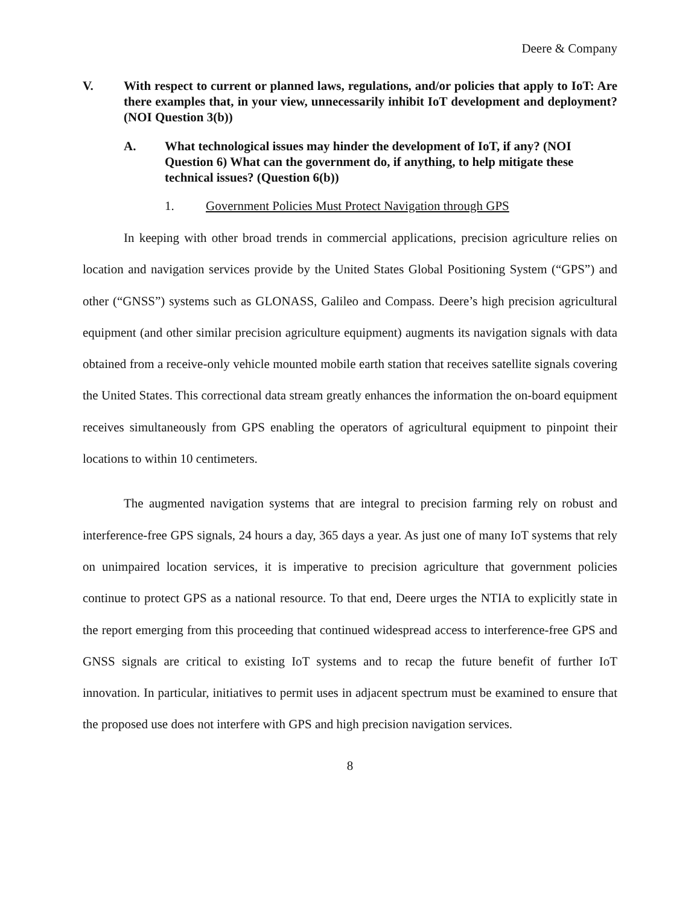Deere & Company
V. With respect to current or planned laws, regulations, and/or policies that apply to IoT: Are there examples that, in your view, unnecessarily inhibit IoT development and deployment? (NOI Question 3(b))
A. What technological issues may hinder the development of IoT, if any? (NOI Question 6) What can the government do, if anything, to help mitigate these technical issues? (Question 6(b))
1. Government Policies Must Protect Navigation through GPS
In keeping with other broad trends in commercial applications, precision agriculture relies on location and navigation services provide by the United States Global Positioning System (“GPS”) and other (“GNSS”) systems such as GLONASS, Galileo and Compass. Deere’s high precision agricultural equipment (and other similar precision agriculture equipment) augments its navigation signals with data obtained from a receive-only vehicle mounted mobile earth station that receives satellite signals covering the United States. This correctional data stream greatly enhances the information the on-board equipment receives simultaneously from GPS enabling the operators of agricultural equipment to pinpoint their locations to within 10 centimeters.
The augmented navigation systems that are integral to precision farming rely on robust and interference-free GPS signals, 24 hours a day, 365 days a year. As just one of many IoT systems that rely on unimpaired location services, it is imperative to precision agriculture that government policies continue to protect GPS as a national resource. To that end, Deere urges the NTIA to explicitly state in the report emerging from this proceeding that continued widespread access to interference-free GPS and GNSS signals are critical to existing IoT systems and to recap the future benefit of further IoT innovation. In particular, initiatives to permit uses in adjacent spectrum must be examined to ensure that the proposed use does not interfere with GPS and high precision navigation services.
8